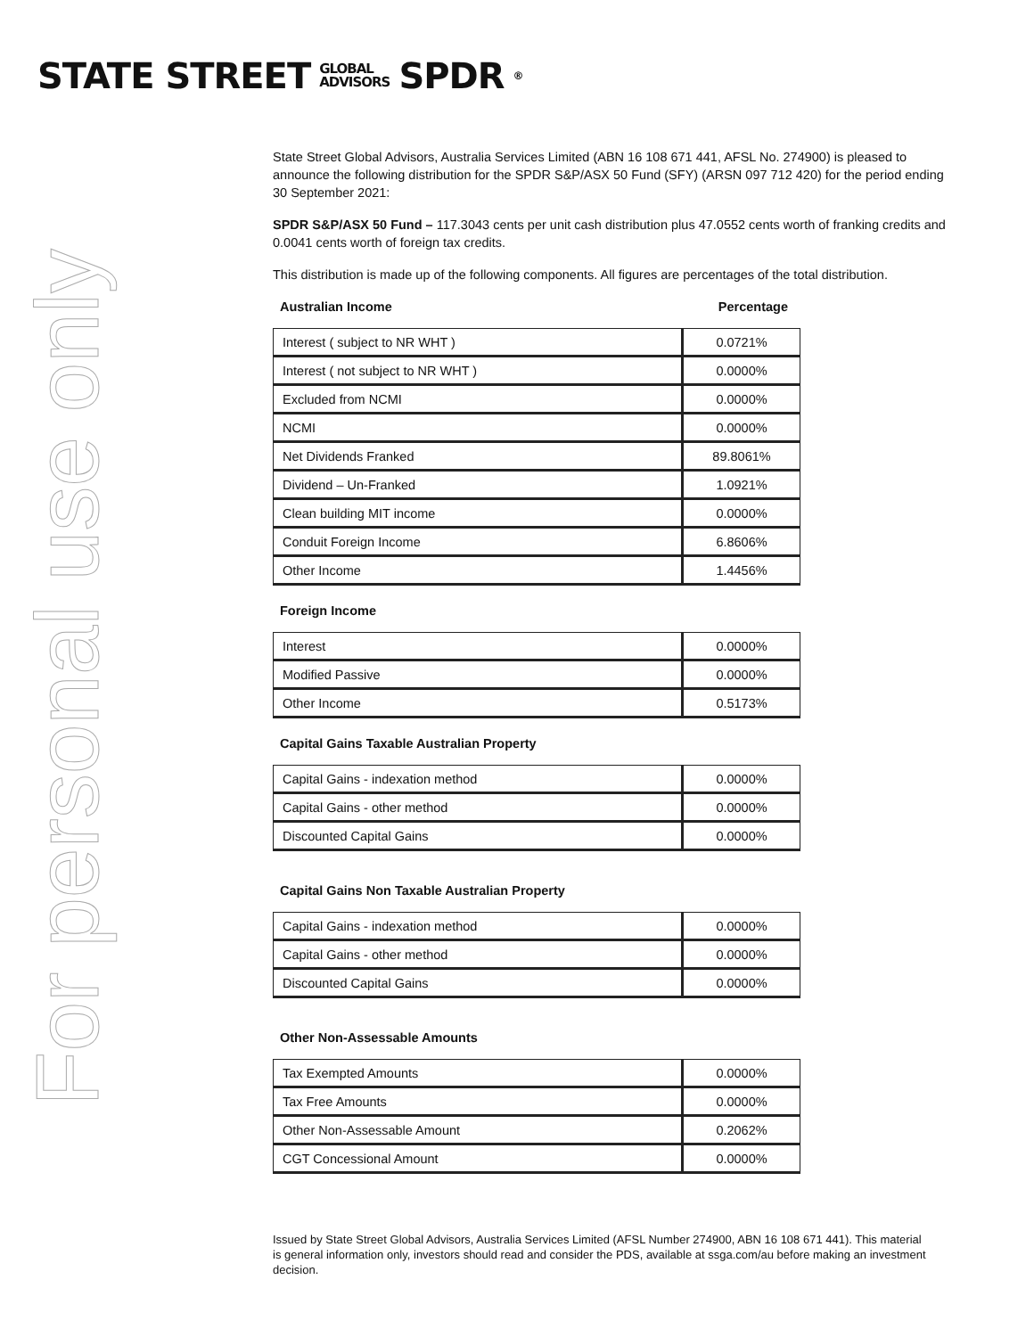STATE STREET GLOBAL
ADVISORS SPDR<sup>®</sup>
For personal use only
State Street Global Advisors, Australia Services Limited (ABN 16 108 671 441, AFSL No. 274900) is pleased to announce the following distribution for the SPDR S&P/ASX 50 Fund (SFY) (ARSN 097 712 420) for the period ending 30 September 2021:
SPDR S&P/ASX 50 Fund – 117.3043 cents per unit cash distribution plus 47.0552 cents worth of franking credits and 0.0041 cents worth of foreign tax credits.
This distribution is made up of the following components. All figures are percentages of the total distribution.
Australian Income Percentage
| Interest ( subject to NR WHT ) | 0.0721% |
| Interest ( not subject to NR WHT ) | 0.0000% |
| Excluded from NCMI | 0.0000% |
| NCMI | 0.0000% |
| Net Dividends Franked | 89.8061% |
| Dividend – Un-Franked | 1.0921% |
| Clean building MIT income | 0.0000% |
| Conduit Foreign Income | 6.8606% |
| Other Income | 1.4456% |
Foreign Income
| Interest | 0.0000% |
| Modified Passive | 0.0000% |
| Other Income | 0.5173% |
Capital Gains Taxable Australian Property
| Capital Gains - indexation method | 0.0000% |
| Capital Gains - other method | 0.0000% |
| Discounted Capital Gains | 0.0000% |
Capital Gains Non Taxable Australian Property
| Capital Gains - indexation method | 0.0000% |
| Capital Gains - other method | 0.0000% |
| Discounted Capital Gains | 0.0000% |
Other Non-Assessable Amounts
| Tax Exempted Amounts | 0.0000% |
| Tax Free Amounts | 0.0000% |
| Other Non-Assessable Amount | 0.2062% |
| CGT Concessional Amount | 0.0000% |
Issued by State Street Global Advisors, Australia Services Limited (AFSL Number 274900, ABN 16 108 671 441). This material is general information only, investors should read and consider the PDS, available at ssga.com/au before making an investment decision.